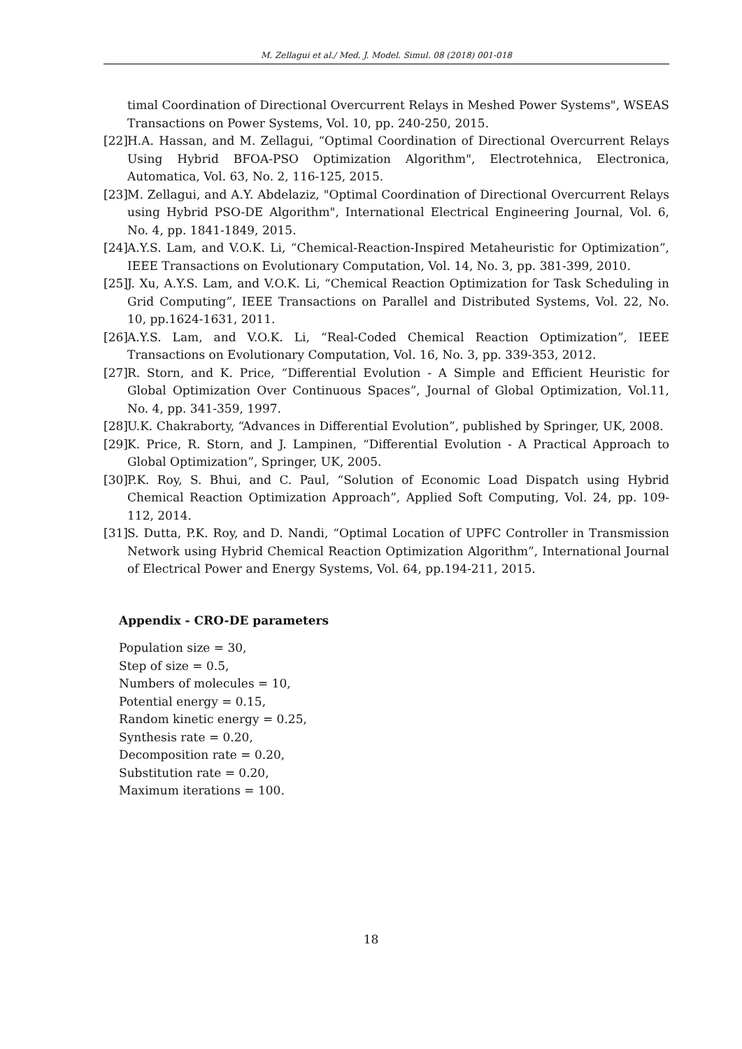M. Zellagui et al./ Med. J. Model. Simul. 08 (2018) 001-018
timal Coordination of Directional Overcurrent Relays in Meshed Power Systems", WSEAS Transactions on Power Systems, Vol. 10, pp. 240-250, 2015.
[22] H.A. Hassan, and M. Zellagui, “Optimal Coordination of Directional Overcurrent Relays Using Hybrid BFOA-PSO Optimization Algorithm", Electrotehnica, Electronica, Automatica, Vol. 63, No. 2, 116-125, 2015.
[23] M. Zellagui, and A.Y. Abdelaziz, "Optimal Coordination of Directional Overcurrent Relays using Hybrid PSO-DE Algorithm", International Electrical Engineering Journal, Vol. 6, No. 4, pp. 1841-1849, 2015.
[24] A.Y.S. Lam, and V.O.K. Li, “Chemical-Reaction-Inspired Metaheuristic for Optimization”, IEEE Transactions on Evolutionary Computation, Vol. 14, No. 3, pp. 381-399, 2010.
[25] J. Xu, A.Y.S. Lam, and V.O.K. Li, “Chemical Reaction Optimization for Task Scheduling in Grid Computing”, IEEE Transactions on Parallel and Distributed Systems, Vol. 22, No. 10, pp.1624-1631, 2011.
[26] A.Y.S. Lam, and V.O.K. Li, “Real-Coded Chemical Reaction Optimization”, IEEE Transactions on Evolutionary Computation, Vol. 16, No. 3, pp. 339-353, 2012.
[27] R. Storn, and K. Price, “Differential Evolution - A Simple and Efficient Heuristic for Global Optimization Over Continuous Spaces”, Journal of Global Optimization, Vol.11, No. 4, pp. 341-359, 1997.
[28] U.K. Chakraborty, “Advances in Differential Evolution”, published by Springer, UK, 2008.
[29] K. Price, R. Storn, and J. Lampinen, “Differential Evolution - A Practical Approach to Global Optimization”, Springer, UK, 2005.
[30] P.K. Roy, S. Bhui, and C. Paul, “Solution of Economic Load Dispatch using Hybrid Chemical Reaction Optimization Approach”, Applied Soft Computing, Vol. 24, pp. 109-112, 2014.
[31] S. Dutta, P.K. Roy, and D. Nandi, “Optimal Location of UPFC Controller in Transmission Network using Hybrid Chemical Reaction Optimization Algorithm”, International Journal of Electrical Power and Energy Systems, Vol. 64, pp.194-211, 2015.
Appendix - CRO-DE parameters
Population size = 30,
Step of size = 0.5,
Numbers of molecules = 10,
Potential energy = 0.15,
Random kinetic energy = 0.25,
Synthesis rate = 0.20,
Decomposition rate = 0.20,
Substitution rate = 0.20,
Maximum iterations = 100.
18